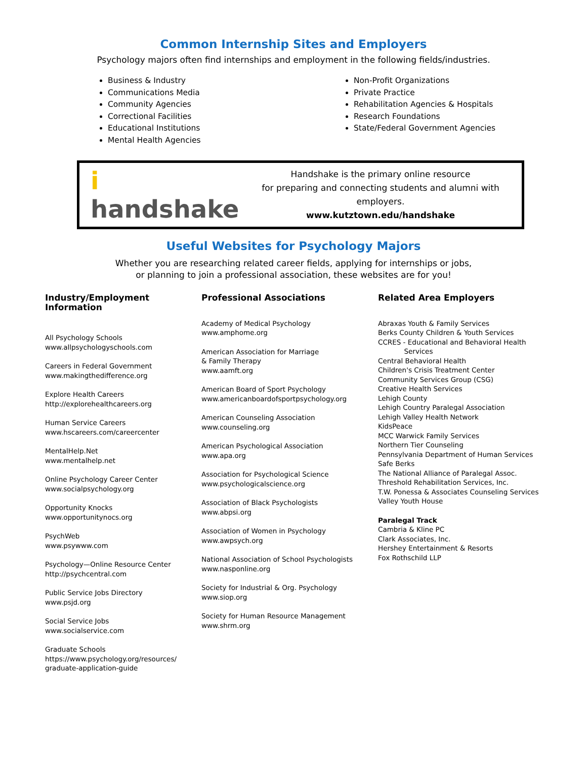Common Internship Sites and Employers
Psychology majors often find internships and employment in the following fields/industries.
Business & Industry
Communications Media
Community Agencies
Correctional Facilities
Educational Institutions
Mental Health Agencies
Non-Profit Organizations
Private Practice
Rehabilitation Agencies & Hospitals
Research Foundations
State/Federal Government Agencies
i handshake
Handshake is the primary online resource
for preparing and connecting students and alumni with employers.
www.kutztown.edu/handshake
Useful Websites for Psychology Majors
Whether you are researching related career fields, applying for internships or jobs,
or planning to join a professional association, these websites are for you!
Industry/Employment Information
All Psychology Schools
www.allpsychologyschools.com
Careers in Federal Government
www.makingthedifference.org
Explore Health Careers
http://explorehealthcareers.org
Human Service Careers
www.hscareers.com/careercenter
MentalHelp.Net
www.mentalhelp.net
Online Psychology Career Center
www.socialpsychology.org
Opportunity Knocks
www.opportunitynocs.org
PsychWeb
www.psywww.com
Psychology—Online Resource Center
http://psychcentral.com
Public Service Jobs Directory
www.psjd.org
Social Service Jobs
www.socialservice.com
Graduate Schools
https://www.psychology.org/resources/
graduate-application-guide
Professional Associations
Academy of Medical Psychology
www.amphome.org
American Association for Marriage
& Family Therapy
www.aamft.org
American Board of Sport Psychology
www.americanboardofsportpsychology.org
American Counseling Association
www.counseling.org
American Psychological Association
www.apa.org
Association for Psychological Science
www.psychologicalscience.org
Association of Black Psychologists
www.abpsi.org
Association of Women in Psychology
www.awpsych.org
National Association of School Psychologists
www.nasponline.org
Society for Industrial & Org. Psychology
www.siop.org
Society for Human Resource Management
www.shrm.org
Related Area Employers
Abraxas Youth & Family Services
Berks County Children & Youth Services
CCRES - Educational and Behavioral Health
Services
Central Behavioral Health
Children's Crisis Treatment Center
Community Services Group (CSG)
Creative Health Services
Lehigh County
Lehigh Country Paralegal Association
Lehigh Valley Health Network
KidsPeace
MCC Warwick Family Services
Northern Tier Counseling
Pennsylvania Department of Human Services
Safe Berks
The National Alliance of Paralegal Assoc.
Threshold Rehabilitation Services, Inc.
T.W. Ponessa & Associates Counseling Services
Valley Youth House
Paralegal Track
Cambria & Kline PC
Clark Associates, Inc.
Hershey Entertainment & Resorts
Fox Rothschild LLP